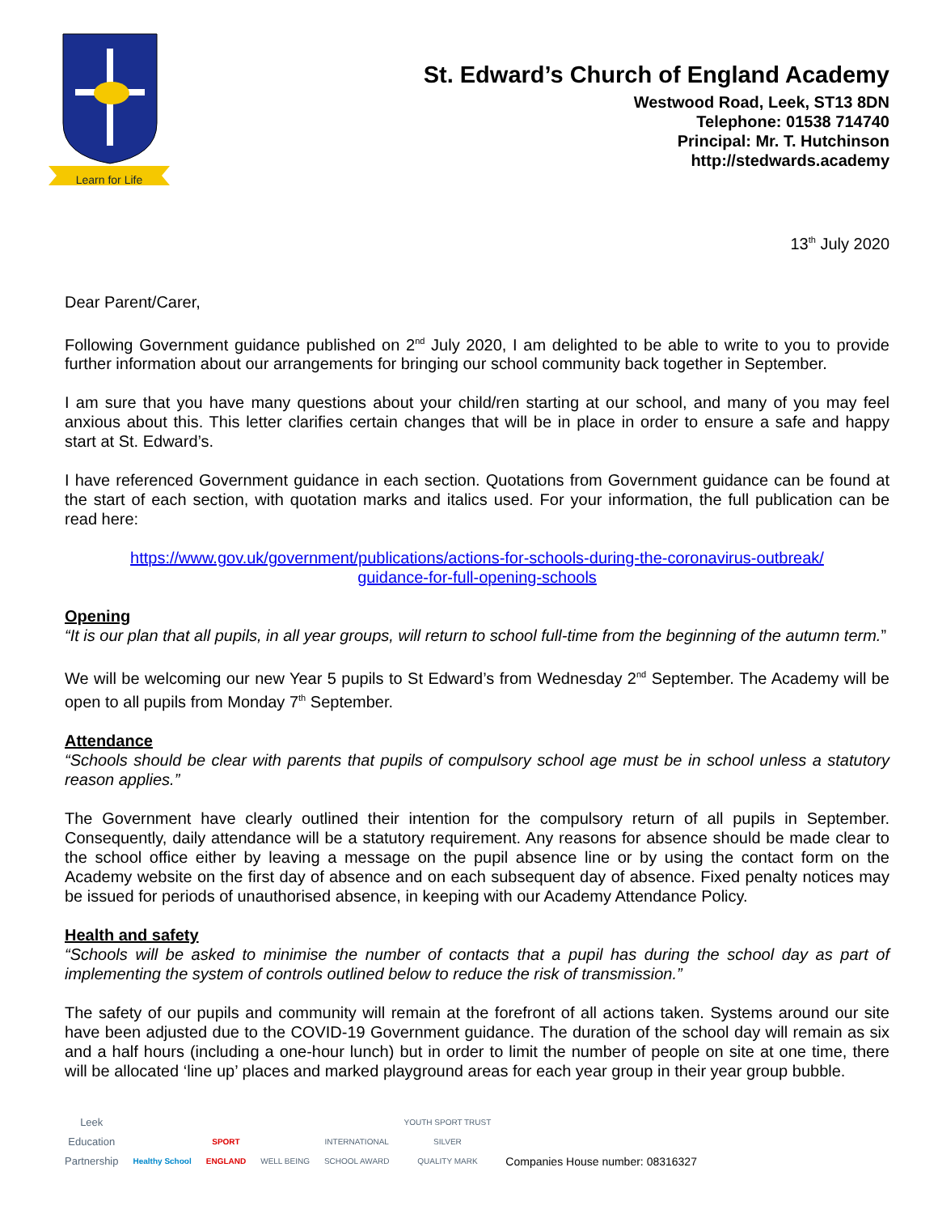Learn for Life
St. Edward’s Church of England Academy
Westwood Road, Leek, ST13 8DN
Telephone: 01538 714740
Principal: Mr. T. Hutchinson
http://stedwards.academy
13<sup>th</sup> July 2020
Dear Parent/Carer,
Following Government guidance published on 2<sup>nd</sup> July 2020, I am delighted to be able to write to you to provide further information about our arrangements for bringing our school community back together in September.
I am sure that you have many questions about your child/ren starting at our school, and many of you may feel anxious about this. This letter clarifies certain changes that will be in place in order to ensure a safe and happy start at St. Edward’s.
I have referenced Government guidance in each section. Quotations from Government guidance can be found at the start of each section, with quotation marks and italics used. For your information, the full publication can be read here:
https://www.gov.uk/government/publications/actions-for-schools-during-the-coronavirus-outbreak/
guidance-for-full-opening-schools
Opening
“It is our plan that all pupils, in all year groups, will return to school full-time from the beginning of the autumn term.”
We will be welcoming our new Year 5 pupils to St Edward’s from Wednesday 2<sup>nd</sup> September. The Academy will be open to all pupils from Monday 7<sup>th</sup> September.
Attendance
“Schools should be clear with parents that pupils of compulsory school age must be in school unless a statutory reason applies.”
The Government have clearly outlined their intention for the compulsory return of all pupils in September. Consequently, daily attendance will be a statutory requirement. Any reasons for absence should be made clear to the school office either by leaving a message on the pupil absence line or by using the contact form on the Academy website on the first day of absence and on each subsequent day of absence. Fixed penalty notices may be issued for periods of unauthorised absence, in keeping with our Academy Attendance Policy.
Health and safety
“Schools will be asked to minimise the number of contacts that a pupil has during the school day as part of implementing the system of controls outlined below to reduce the risk of transmission.”
The safety of our pupils and community will remain at the forefront of all actions taken. Systems around our site have been adjusted due to the COVID-19 Government guidance. The duration of the school day will remain as six and a half hours (including a one-hour lunch) but in order to limit the number of people on site at one time, there will be allocated ‘line up’ places and marked playground areas for each year group in their year group bubble.
Leek
Education
Partnership
Healthy School
SPORT
ENGLAND
WELL BEING
INTERNATIONAL
SCHOOL AWARD
YOUTH SPORT TRUST
SILVER
QUALITY MARK
Companies House number: 08316327